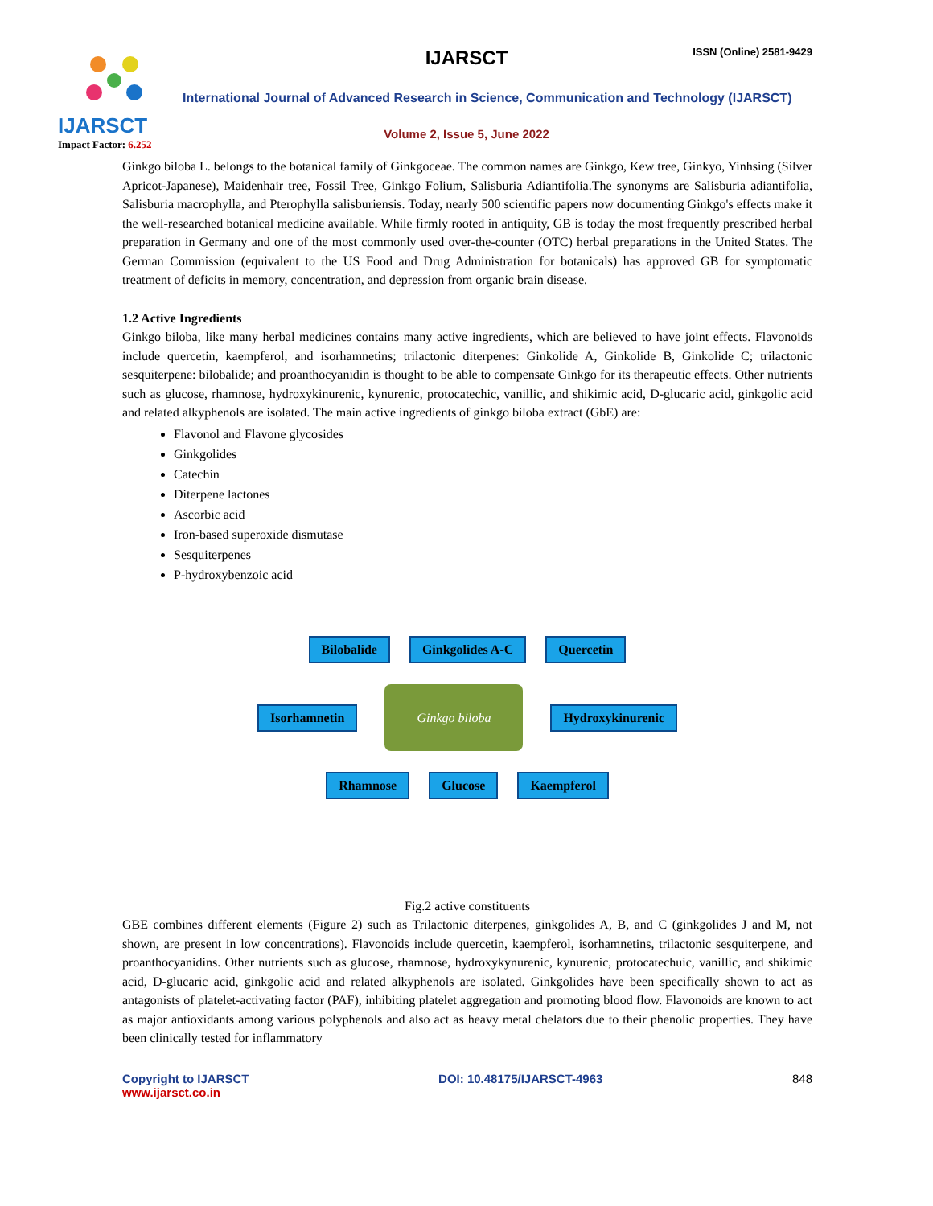IJARSCT
Impact Factor: 6.252
IJARSCT ISSN (Online) 2581-9429
International Journal of Advanced Research in Science, Communication and Technology (IJARSCT)
Volume 2, Issue 5, June 2022
Ginkgo biloba L. belongs to the botanical family of Ginkgoceae. The common names are Ginkgo, Kew tree, Ginkyo, Yinhsing (Silver Apricot-Japanese), Maidenhair tree, Fossil Tree, Ginkgo Folium, Salisburia Adiantifolia.The synonyms are Salisburia adiantifolia, Salisburia macrophylla, and Pterophylla salisburiensis. Today, nearly 500 scientific papers now documenting Ginkgo's effects make it the well-researched botanical medicine available. While firmly rooted in antiquity, GB is today the most frequently prescribed herbal preparation in Germany and one of the most commonly used over-the-counter (OTC) herbal preparations in the United States. The German Commission (equivalent to the US Food and Drug Administration for botanicals) has approved GB for symptomatic treatment of deficits in memory, concentration, and depression from organic brain disease.
1.2 Active Ingredients
Ginkgo biloba, like many herbal medicines contains many active ingredients, which are believed to have joint effects. Flavonoids include quercetin, kaempferol, and isorhamnetins; trilactonic diterpenes: Ginkolide A, Ginkolide B, Ginkolide C; trilactonic sesquiterpene: bilobalide; and proanthocyanidin is thought to be able to compensate Ginkgo for its therapeutic effects. Other nutrients such as glucose, rhamnose, hydroxykinurenic, kynurenic, protocatechic, vanillic, and shikimic acid, D-glucaric acid, ginkgolic acid and related alkyphenols are isolated. The main active ingredients of ginkgo biloba extract (GbE) are:
Flavonol and Flavone glycosides
Ginkgolides
Catechin
Diterpene lactones
Ascorbic acid
Iron-based superoxide dismutase
Sesquiterpenes
P-hydroxybenzoic acid
Bilobalide Ginkgolides A-C Quercetin
Isorhamnetin Ginkgo biloba Hydroxykinurenic
Rhamnose Glucose Kaempferol
Fig.2 active constituents
GBE combines different elements (Figure 2) such as Trilactonic diterpenes, ginkgolides A, B, and C (ginkgolides J and M, not shown, are present in low concentrations). Flavonoids include quercetin, kaempferol, isorhamnetins, trilactonic sesquiterpene, and proanthocyanidins. Other nutrients such as glucose, rhamnose, hydroxykynurenic, kynurenic, protocatechuic, vanillic, and shikimic acid, D-glucaric acid, ginkgolic acid and related alkyphenols are isolated. Ginkgolides have been specifically shown to act as antagonists of platelet-activating factor (PAF), inhibiting platelet aggregation and promoting blood flow. Flavonoids are known to act as major antioxidants among various polyphenols and also act as heavy metal chelators due to their phenolic properties. They have been clinically tested for inflammatory
Copyright to IJARSCT
www.ijarsct.co.in
DOI: 10.48175/IJARSCT-4963 848